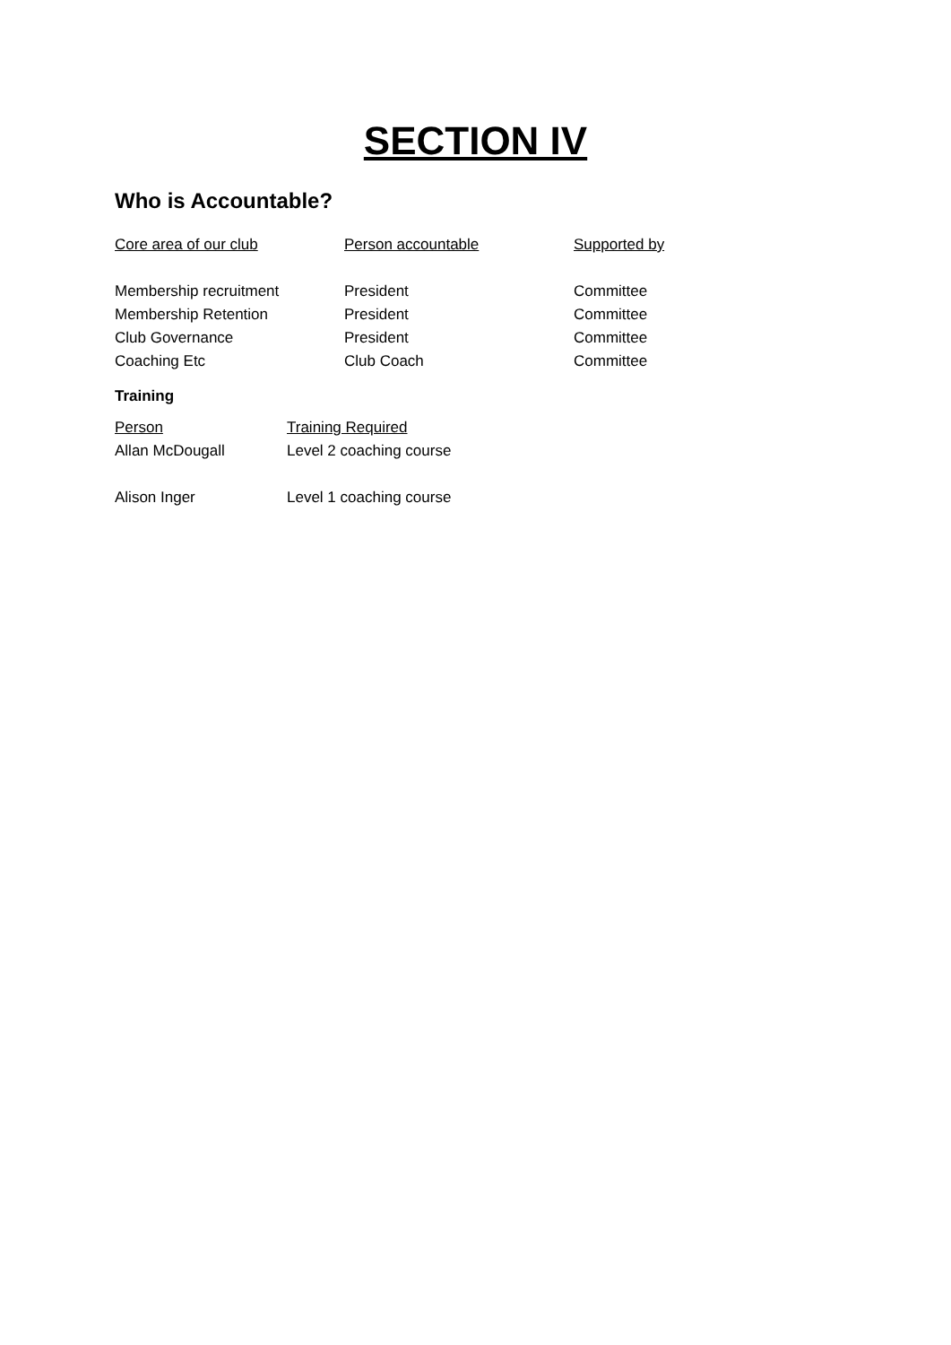SECTION IV
Who is Accountable?
| Core area of our club | Person accountable | Supported by |
| Membership recruitment | President | Committee |
| Membership Retention | President | Committee |
| Club Governance | President | Committee |
| Coaching Etc | Club Coach | Committee |
Training
| Person | Training Required |
| Allan McDougall | Level 2 coaching course |
| Alison Inger | Level 1 coaching course |